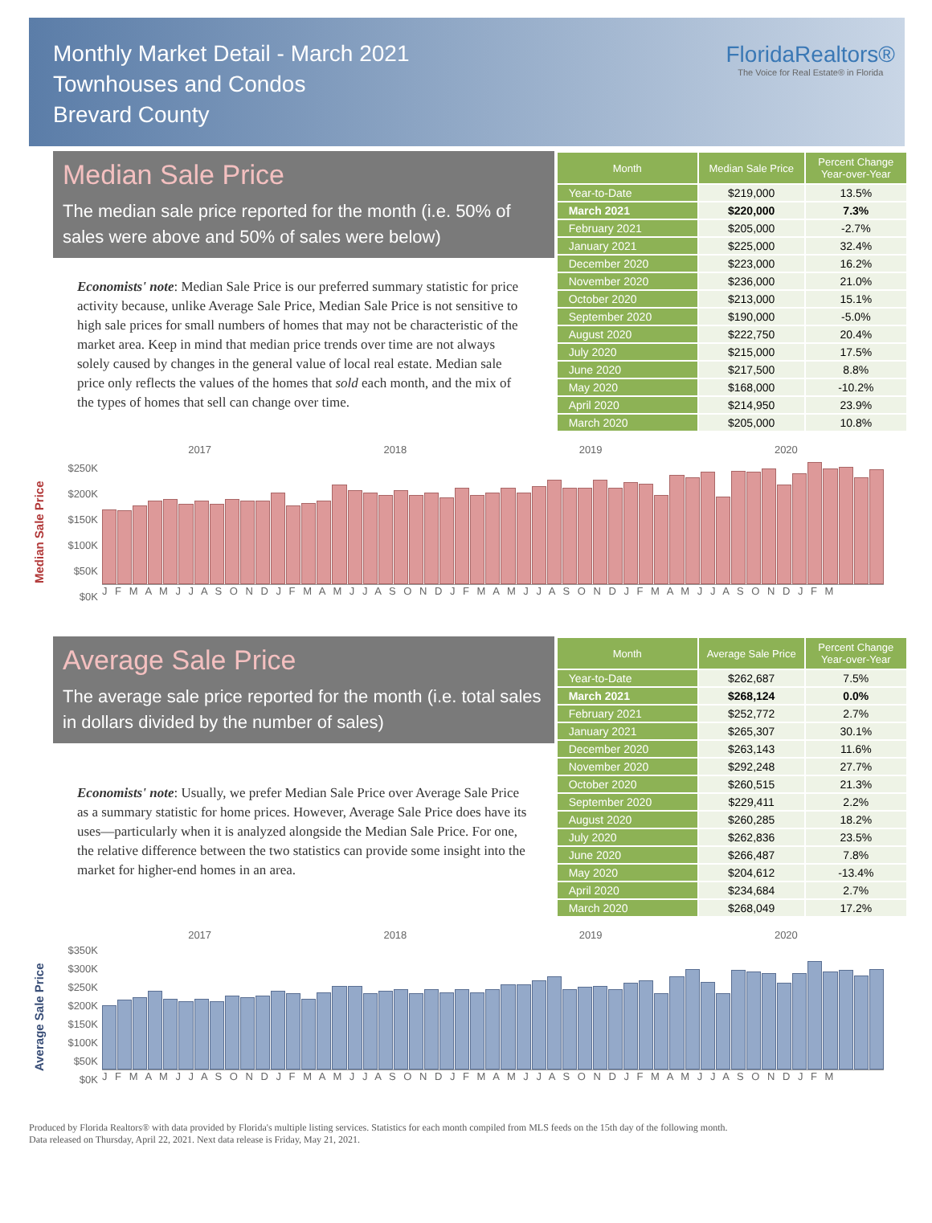Monthly Market Detail - March 2021
Townhouses and Condos
Brevard County
FloridaRealtors®
The Voice for Real Estate® in Florida
Median Sale Price
The median sale price reported for the month (i.e. 50% of sales were above and 50% of sales were below)
Economists' note: Median Sale Price is our preferred summary statistic for price activity because, unlike Average Sale Price, Median Sale Price is not sensitive to high sale prices for small numbers of homes that may not be characteristic of the market area. Keep in mind that median price trends over time are not always solely caused by changes in the general value of local real estate. Median sale price only reflects the values of the homes that sold each month, and the mix of the types of homes that sell can change over time.
| Month | Median Sale Price | Percent Change Year-over-Year |
| --- | --- | --- |
| Year-to-Date | $219,000 | 13.5% |
| March 2021 | $220,000 | 7.3% |
| February 2021 | $205,000 | -2.7% |
| January 2021 | $225,000 | 32.4% |
| December 2020 | $223,000 | 16.2% |
| November 2020 | $236,000 | 21.0% |
| October 2020 | $213,000 | 15.1% |
| September 2020 | $190,000 | -5.0% |
| August 2020 | $222,750 | 20.4% |
| July 2020 | $215,000 | 17.5% |
| June 2020 | $217,500 | 8.8% |
| May 2020 | $168,000 | -10.2% |
| April 2020 | $214,950 | 23.9% |
| March 2020 | $205,000 | 10.8% |
Median Sale Price
2017 2018 2019 2020
$250K
$200K
$150K
$100K
$50K
$0K
J F M A M J J A S O N D J F M A M J J A S O N D J F M A M J J A S O N D J F M A M J J A S O N D J F M
Average Sale Price
The average sale price reported for the month (i.e. total sales in dollars divided by the number of sales)
Economists' note: Usually, we prefer Median Sale Price over Average Sale Price as a summary statistic for home prices. However, Average Sale Price does have its uses—particularly when it is analyzed alongside the Median Sale Price. For one, the relative difference between the two statistics can provide some insight into the market for higher-end homes in an area.
| Month | Average Sale Price | Percent Change Year-over-Year |
| --- | --- | --- |
| Year-to-Date | $262,687 | 7.5% |
| March 2021 | $268,124 | 0.0% |
| February 2021 | $252,772 | 2.7% |
| January 2021 | $265,307 | 30.1% |
| December 2020 | $263,143 | 11.6% |
| November 2020 | $292,248 | 27.7% |
| October 2020 | $260,515 | 21.3% |
| September 2020 | $229,411 | 2.2% |
| August 2020 | $260,285 | 18.2% |
| July 2020 | $262,836 | 23.5% |
| June 2020 | $266,487 | 7.8% |
| May 2020 | $204,612 | -13.4% |
| April 2020 | $234,684 | 2.7% |
| March 2020 | $268,049 | 17.2% |
Average Sale Price
2017 2018 2019 2020
$350K
$300K
$250K
$200K
$150K
$100K
$50K
$0K
J F M A M J J A S O N D J F M A M J J A S O N D J F M A M J J A S O N D J F M A M J J A S O N D J F M
Produced by Florida Realtors® with data provided by Florida's multiple listing services. Statistics for each month compiled from MLS feeds on the 15th day of the following month.
Data released on Thursday, April 22, 2021. Next data release is Friday, May 21, 2021.